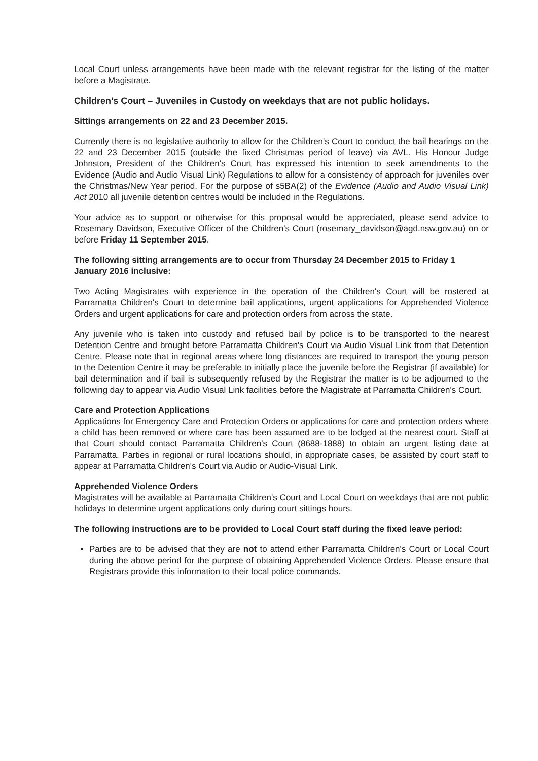Local Court unless arrangements have been made with the relevant registrar for the listing of the matter before a Magistrate.
Children's Court – Juveniles in Custody on weekdays that are not public holidays.
Sittings arrangements on 22 and 23 December 2015.
Currently there is no legislative authority to allow for the Children's Court to conduct the bail hearings on the 22 and 23 December 2015 (outside the fixed Christmas period of leave) via AVL. His Honour Judge Johnston, President of the Children's Court has expressed his intention to seek amendments to the Evidence (Audio and Audio Visual Link) Regulations to allow for a consistency of approach for juveniles over the Christmas/New Year period. For the purpose of s5BA(2) of the Evidence (Audio and Audio Visual Link) Act 2010 all juvenile detention centres would be included in the Regulations.
Your advice as to support or otherwise for this proposal would be appreciated, please send advice to Rosemary Davidson, Executive Officer of the Children's Court (rosemary_davidson@agd.nsw.gov.au) on or before Friday 11 September 2015.
The following sitting arrangements are to occur from Thursday 24 December 2015 to Friday 1 January 2016 inclusive:
Two Acting Magistrates with experience in the operation of the Children's Court will be rostered at Parramatta Children's Court to determine bail applications, urgent applications for Apprehended Violence Orders and urgent applications for care and protection orders from across the state.
Any juvenile who is taken into custody and refused bail by police is to be transported to the nearest Detention Centre and brought before Parramatta Children's Court via Audio Visual Link from that Detention Centre. Please note that in regional areas where long distances are required to transport the young person to the Detention Centre it may be preferable to initially place the juvenile before the Registrar (if available) for bail determination and if bail is subsequently refused by the Registrar the matter is to be adjourned to the following day to appear via Audio Visual Link facilities before the Magistrate at Parramatta Children's Court.
Care and Protection Applications
Applications for Emergency Care and Protection Orders or applications for care and protection orders where a child has been removed or where care has been assumed are to be lodged at the nearest court. Staff at that Court should contact Parramatta Children's Court (8688-1888) to obtain an urgent listing date at Parramatta. Parties in regional or rural locations should, in appropriate cases, be assisted by court staff to appear at Parramatta Children's Court via Audio or Audio-Visual Link.
Apprehended Violence Orders
Magistrates will be available at Parramatta Children's Court and Local Court on weekdays that are not public holidays to determine urgent applications only during court sittings hours.
The following instructions are to be provided to Local Court staff during the fixed leave period:
Parties are to be advised that they are not to attend either Parramatta Children's Court or Local Court during the above period for the purpose of obtaining Apprehended Violence Orders. Please ensure that Registrars provide this information to their local police commands.